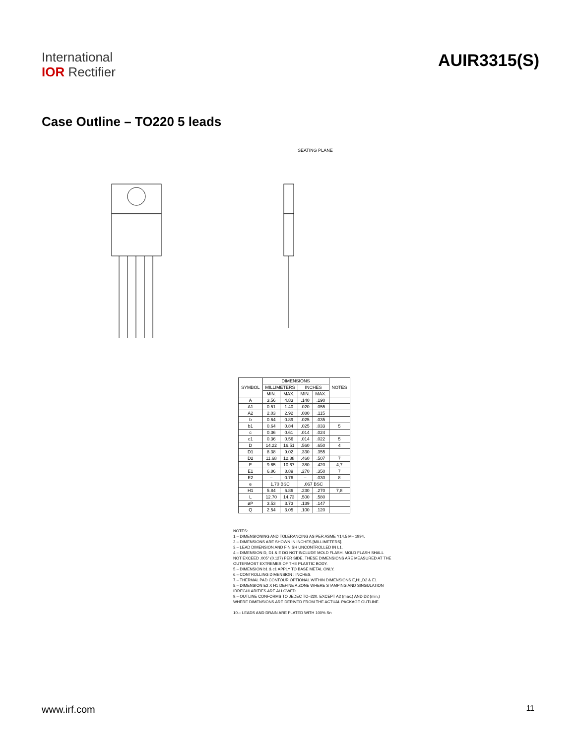International
IOR Rectifier
AUIR3315(S)
Case Outline – TO220 5 leads
SEATING PLANE
| SYMBOL | DIMENSIONS | | | | NOTES |
| --- | --- | --- | --- | --- | --- |
| | MILLIMETERS | | INCHES | | |
| | MIN. | MAX. | MIN. | MAX. | |
| A | 3.56 | 4.83 | .140 | .190 | |
| A1 | 0.51 | 1.40 | .020 | .055 | |
| A2 | 2.03 | 2.92 | .080 | .115 | |
| b | 0.64 | 0.89 | .025 | .035 | |
| b1 | 0.64 | 0.84 | .025 | .033 | 5 |
| c | 0.36 | 0.61 | .014 | .024 | |
| c1 | 0.36 | 0.56 | .014 | .022 | 5 |
| D | 14.22 | 16.51 | .560 | .650 | 4 |
| D1 | 8.38 | 9.02 | .330 | .355 | |
| D2 | 11.68 | 12.88 | .460 | .507 | 7 |
| E | 9.65 | 10.67 | .380 | .420 | 4,7 |
| E1 | 6.86 | 8.89 | .270 | .350 | 7 |
| E2 | – | 0.76 | – | .030 | 8 |
| e | 1.70 BSC | | .067 BSC | | |
| H1 | 5.84 | 6.86 | .230 | .270 | 7,8 |
| L | 12.70 | 14.73 | .500 | .580 | |
| øP | 3.53 | 3.73 | .139 | .147 | |
| Q | 2.54 | 3.05 | .100 | .120 | |
NOTES:
1.– DIMENSIONING AND TOLERANCING AS PER ASME Y14.5 M– 1994.
2.– DIMENSIONS ARE SHOWN IN INCHES [MILLIMETERS].
3.– LEAD DIMENSION AND FINISH UNCONTROLLED IN L1.
4.– DIMENSION D, D1 & E DO NOT INCLUDE MOLD FLASH. MOLD FLASH SHALL NOT EXCEED .005" (0.127) PER SIDE. THESE DIMENSIONS ARE MEASURED AT THE OUTERMOST EXTREMES OF THE PLASTIC BODY.
5.– DIMENSION b1 & c1 APPLY TO BASE METAL ONLY.
6.– CONTROLLING DIMENSION : INCHES.
7.– THERMAL PAD CONTOUR OPTIONAL WITHIN DIMENSIONS E,H1,D2 & E1
8.– DIMENSION E2 X H1 DEFINE A ZONE WHERE STAMPING AND SINGULATION IRREGULARITIES ARE ALLOWED.
9.– OUTLINE CONFORMS TO JEDEC TO–220, EXCEPT A2 (max.) AND D2 (min.) WHERE DIMENSIONS ARE DERIVED FROM THE ACTUAL PACKAGE OUTLINE.
10.– LEADS AND DRAIN ARE PLATED WITH 100% Sn
www.irf.com 11